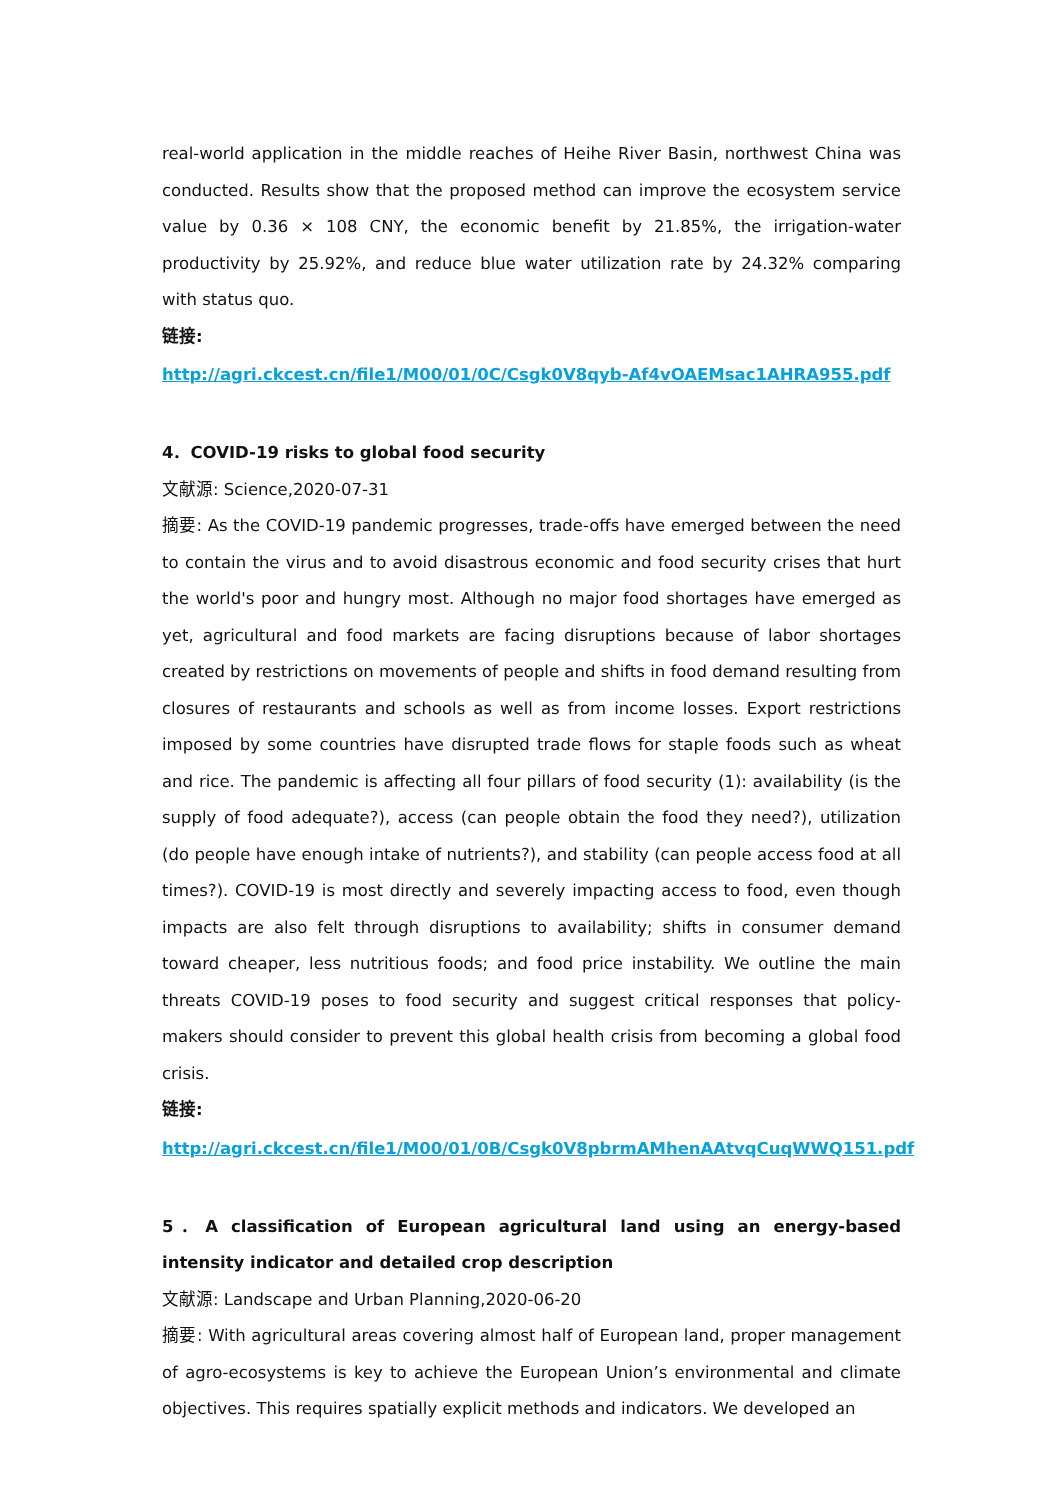real-world application in the middle reaches of Heihe River Basin, northwest China was conducted. Results show that the proposed method can improve the ecosystem service value by 0.36 × 108 CNY, the economic benefit by 21.85%, the irrigation-water productivity by 25.92%, and reduce blue water utilization rate by 24.32% comparing with status quo.
链接:
http://agri.ckcest.cn/file1/M00/01/0C/Csgk0V8qyb-Af4vOAEMsac1AHRA955.pdf
4．COVID-19 risks to global food security
文献源: Science,2020-07-31
摘要: As the COVID-19 pandemic progresses, trade-offs have emerged between the need to contain the virus and to avoid disastrous economic and food security crises that hurt the world's poor and hungry most. Although no major food shortages have emerged as yet, agricultural and food markets are facing disruptions because of labor shortages created by restrictions on movements of people and shifts in food demand resulting from closures of restaurants and schools as well as from income losses. Export restrictions imposed by some countries have disrupted trade flows for staple foods such as wheat and rice. The pandemic is affecting all four pillars of food security (1): availability (is the supply of food adequate?), access (can people obtain the food they need?), utilization (do people have enough intake of nutrients?), and stability (can people access food at all times?). COVID-19 is most directly and severely impacting access to food, even though impacts are also felt through disruptions to availability; shifts in consumer demand toward cheaper, less nutritious foods; and food price instability. We outline the main threats COVID-19 poses to food security and suggest critical responses that policy-makers should consider to prevent this global health crisis from becoming a global food crisis.
链接:
http://agri.ckcest.cn/file1/M00/01/0B/Csgk0V8pbrmAMhenAAtvqCuqWWQ151.pdf
5．A classification of European agricultural land using an energy-based intensity indicator and detailed crop description
文献源: Landscape and Urban Planning,2020-06-20
摘要: With agricultural areas covering almost half of European land, proper management of agro-ecosystems is key to achieve the European Union’s environmental and climate objectives. This requires spatially explicit methods and indicators. We developed an